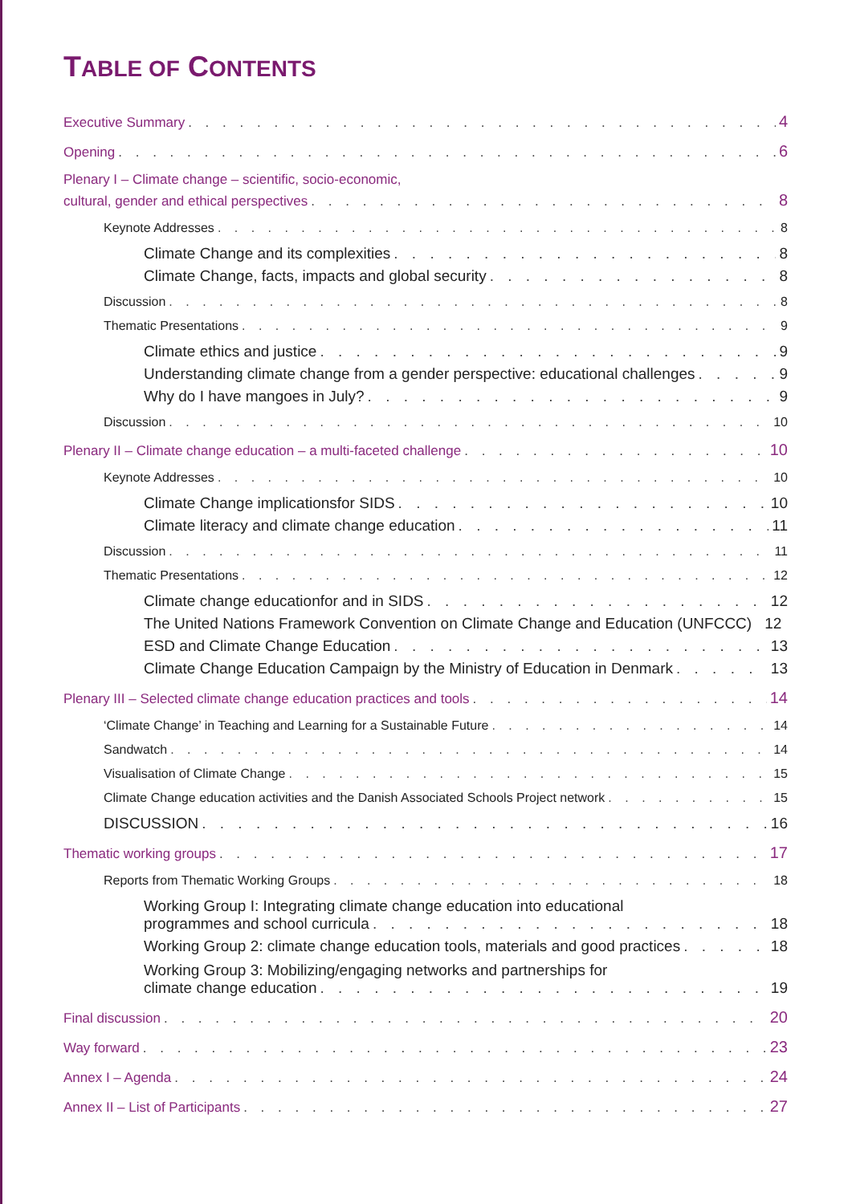TABLE OF CONTENTS
Executive Summary 4
Opening 6
Plenary I – Climate change – scientific, socio-economic,
cultural, gender and ethical perspectives 8
Keynote Addresses 8
Climate Change and its complexities 8
Climate Change, facts, impacts and global security 8
Discussion 8
Thematic Presentations 9
Climate ethics and justice 9
Understanding climate change from a gender perspective: educational challenges 9
Why do I have mangoes in July? 9
Discussion 10
Plenary II – Climate change education – a multi-faceted challenge 10
Keynote Addresses 10
Climate Change implicationsfor SIDS 10
Climate literacy and climate change education 11
Discussion 11
Thematic Presentations 12
Climate change educationfor and in SIDS 12
The United Nations Framework Convention on Climate Change and Education (UNFCCC) 12
ESD and Climate Change Education 13
Climate Change Education Campaign by the Ministry of Education in Denmark 13
Plenary III – Selected climate change education practices and tools 14
‘Climate Change’ in Teaching and Learning for a Sustainable Future 14
Sandwatch 14
Visualisation of Climate Change 15
Climate Change education activities and the Danish Associated Schools Project network 15
DISCUSSION 16
Thematic working groups 17
Reports from Thematic Working Groups 18
Working Group I: Integrating climate change education into educational
programmes and school curricula 18
Working Group 2: climate change education tools, materials and good practices 18
Working Group 3: Mobilizing/engaging networks and partnerships for
climate change education 19
Final discussion 20
Way forward 23
Annex I – Agenda 24
Annex II – List of Participants 27